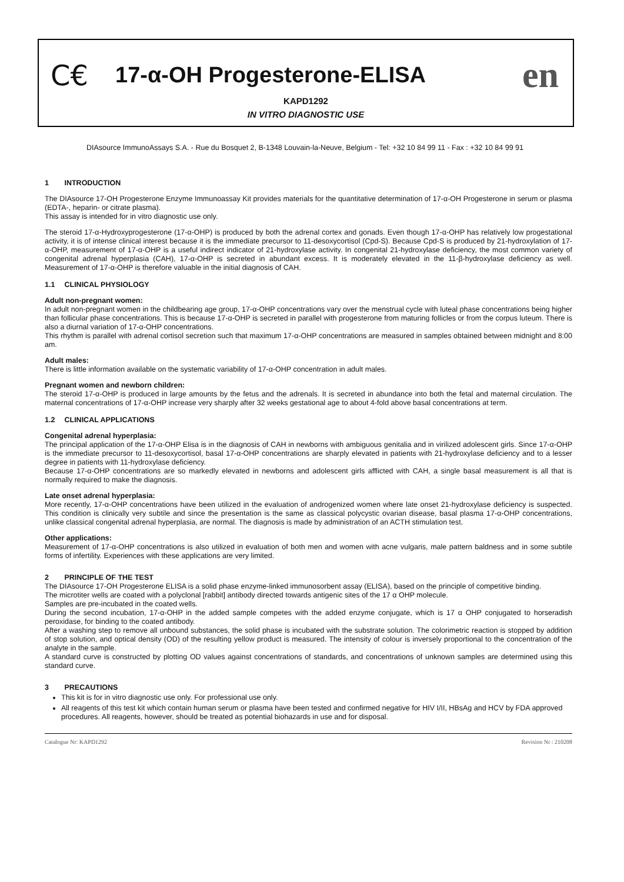C€
17-α-OH Progesterone-ELISA
en
KAPD1292
IN VITRO DIAGNOSTIC USE
DIAsource ImmunoAssays S.A. - Rue du Bosquet 2, B-1348 Louvain-la-Neuve, Belgium - Tel: +32 10 84 99 11 - Fax : +32 10 84 99 91
1 INTRODUCTION
The DIAsource 17-OH Progesterone Enzyme Immunoassay Kit provides materials for the quantitative determination of 17-α-OH Progesterone in serum or plasma (EDTA-, heparin- or citrate plasma).
This assay is intended for in vitro diagnostic use only.
The steroid 17-α-Hydroxyprogesterone (17-α-OHP) is produced by both the adrenal cortex and gonads. Even though 17-α-OHP has relatively low progestational activity, it is of intense clinical interest because it is the immediate precursor to 11-desoxycortisol (Cpd-S). Because Cpd-S is produced by 21-hydroxylation of 17-α-OHP, measurement of 17-α-OHP is a useful indirect indicator of 21-hydroxylase activity. In congenital 21-hydroxylase deficiency, the most common variety of congenital adrenal hyperplasia (CAH), 17-α-OHP is secreted in abundant excess. It is moderately elevated in the 11-β-hydroxylase deficiency as well. Measurement of 17-α-OHP is therefore valuable in the initial diagnosis of CAH.
1.1 CLINICAL PHYSIOLOGY
Adult non-pregnant women:
In adult non-pregnant women in the childbearing age group, 17-α-OHP concentrations vary over the menstrual cycle with luteal phase concentrations being higher than follicular phase concentrations. This is because 17-α-OHP is secreted in parallel with progesterone from maturing follicles or from the corpus luteum. There is also a diurnal variation of 17-α-OHP concentrations.
This rhythm is parallel with adrenal cortisol secretion such that maximum 17-α-OHP concentrations are measured in samples obtained between midnight and 8:00 am.
Adult males:
There is little information available on the systematic variability of 17-α-OHP concentration in adult males.
Pregnant women and newborn children:
The steroid 17-α-OHP is produced in large amounts by the fetus and the adrenals. It is secreted in abundance into both the fetal and maternal circulation. The maternal concentrations of 17-α-OHP increase very sharply after 32 weeks gestational age to about 4-fold above basal concentrations at term.
1.2 CLINICAL APPLICATIONS
Congenital adrenal hyperplasia:
The principal application of the 17-α-OHP Elisa is in the diagnosis of CAH in newborns with ambiguous genitalia and in virilized adolescent girls. Since 17-α-OHP is the immediate precursor to 11-desoxycortisol, basal 17-α-OHP concentrations are sharply elevated in patients with 21-hydroxylase deficiency and to a lesser degree in patients with 11-hydroxylase deficiency.
Because 17-α-OHP concentrations are so markedly elevated in newborns and adolescent girls afflicted with CAH, a single basal measurement is all that is normally required to make the diagnosis.
Late onset adrenal hyperplasia:
More recently, 17-α-OHP concentrations have been utilized in the evaluation of androgenized women where late onset 21-hydroxylase deficiency is suspected. This condition is clinically very subtile and since the presentation is the same as classical polycystic ovarian disease, basal plasma 17-α-OHP concentrations, unlike classical congenital adrenal hyperplasia, are normal. The diagnosis is made by administration of an ACTH stimulation test.
Other applications:
Measurement of 17-α-OHP concentrations is also utilized in evaluation of both men and women with acne vulgaris, male pattern baldness and in some subtile forms of infertility. Experiences with these applications are very limited.
2 PRINCIPLE OF THE TEST
The DIAsource 17-OH Progesterone ELISA is a solid phase enzyme-linked immunosorbent assay (ELISA), based on the principle of competitive binding.
The microtiter wells are coated with a polyclonal [rabbit] antibody directed towards antigenic sites of the 17 α OHP molecule.
Samples are pre-incubated in the coated wells.
During the second incubation, 17-α-OHP in the added sample competes with the added enzyme conjugate, which is 17 α OHP conjugated to horseradish peroxidase, for binding to the coated antibody.
After a washing step to remove all unbound substances, the solid phase is incubated with the substrate solution. The colorimetric reaction is stopped by addition of stop solution, and optical density (OD) of the resulting yellow product is measured. The intensity of colour is inversely proportional to the concentration of the analyte in the sample.
A standard curve is constructed by plotting OD values against concentrations of standards, and concentrations of unknown samples are determined using this standard curve.
3 PRECAUTIONS
This kit is for in vitro diagnostic use only. For professional use only.
All reagents of this test kit which contain human serum or plasma have been tested and confirmed negative for HIV I/II, HBsAg and HCV by FDA approved procedures. All reagents, however, should be treated as potential biohazards in use and for disposal.
Catalogue Nr: KAPD1292 Revision Nr : 210208